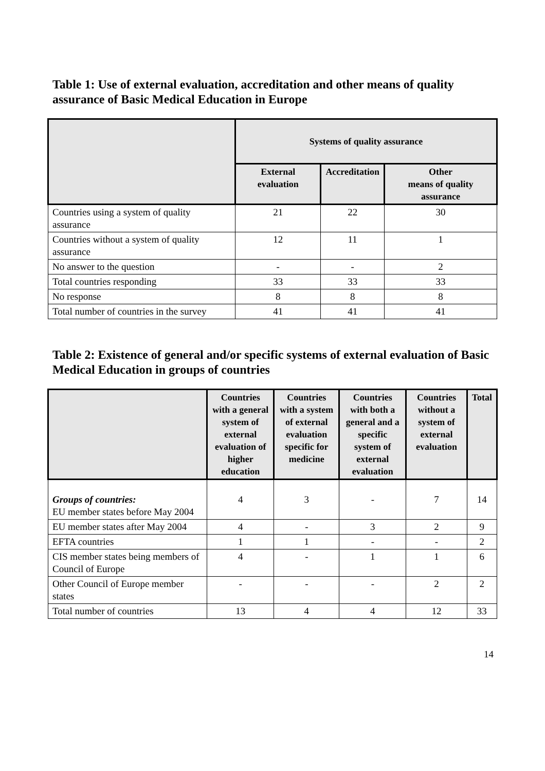Table 1: Use of external evaluation, accreditation and other means of quality assurance of Basic Medical Education in Europe
| | Systems of quality assurance | | |
| --- | --- | --- | --- |
| | External evaluation | Accreditation | Other means of quality assurance |
| Countries using a system of quality assurance | 21 | 22 | 30 |
| Countries without a system of quality assurance | 12 | 11 | 1 |
| No answer to the question | - | - | 2 |
| Total countries responding | 33 | 33 | 33 |
| No response | 8 | 8 | 8 |
| Total number of countries in the survey | 41 | 41 | 41 |
Table 2: Existence of general and/or specific systems of external evaluation of Basic Medical Education in groups of countries
| | Countries with a general system of external evaluation of higher education | Countries with a system of external evaluation specific for medicine | Countries with both a general and a specific system of external evaluation | Countries without a system of external evaluation | Total |
| --- | --- | --- | --- | --- | --- |
| Groups of countries: EU member states before May 2004 | 4 | 3 | - | 7 | 14 |
| EU member states after May 2004 | 4 | - | 3 | 2 | 9 |
| EFTA countries | 1 | 1 | - | - | 2 |
| CIS member states being members of Council of Europe | 4 | - | 1 | 1 | 6 |
| Other Council of Europe member states | - | - | - | 2 | 2 |
| Total number of countries | 13 | 4 | 4 | 12 | 33 |
14